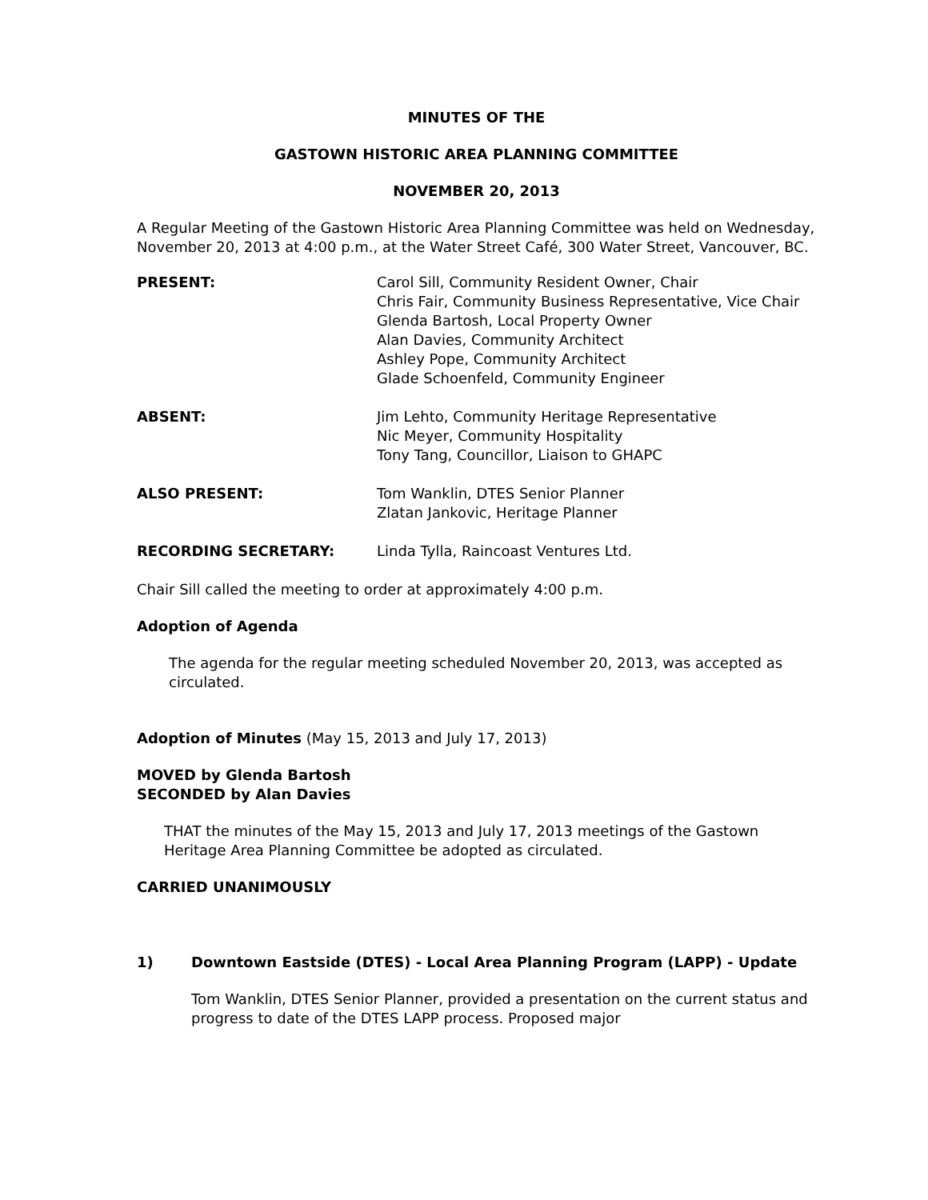MINUTES OF THE
GASTOWN HISTORIC AREA PLANNING COMMITTEE
NOVEMBER 20, 2013
A Regular Meeting of the Gastown Historic Area Planning Committee was held on Wednesday, November 20, 2013 at 4:00 p.m., at the Water Street Café, 300 Water Street, Vancouver, BC.
| PRESENT: | Carol Sill, Community Resident Owner, Chair Chris Fair, Community Business Representative, Vice Chair Glenda Bartosh, Local Property Owner Alan Davies, Community Architect Ashley Pope, Community Architect Glade Schoenfeld, Community Engineer |
| ABSENT: | Jim Lehto, Community Heritage Representative Nic Meyer, Community Hospitality Tony Tang, Councillor, Liaison to GHAPC |
| ALSO PRESENT: | Tom Wanklin, DTES Senior Planner Zlatan Jankovic, Heritage Planner |
| RECORDING SECRETARY: | Linda Tylla, Raincoast Ventures Ltd. |
Chair Sill called the meeting to order at approximately 4:00 p.m.
Adoption of Agenda
The agenda for the regular meeting scheduled November 20, 2013, was accepted as circulated.
Adoption of Minutes (May 15, 2013 and July 17, 2013)
MOVED by Glenda Bartosh
SECONDED by Alan Davies
THAT the minutes of the May 15, 2013 and July 17, 2013 meetings of the Gastown Heritage Area Planning Committee be adopted as circulated.
CARRIED UNANIMOUSLY
1) Downtown Eastside (DTES) - Local Area Planning Program (LAPP) - Update
Tom Wanklin, DTES Senior Planner, provided a presentation on the current status and progress to date of the DTES LAPP process. Proposed major